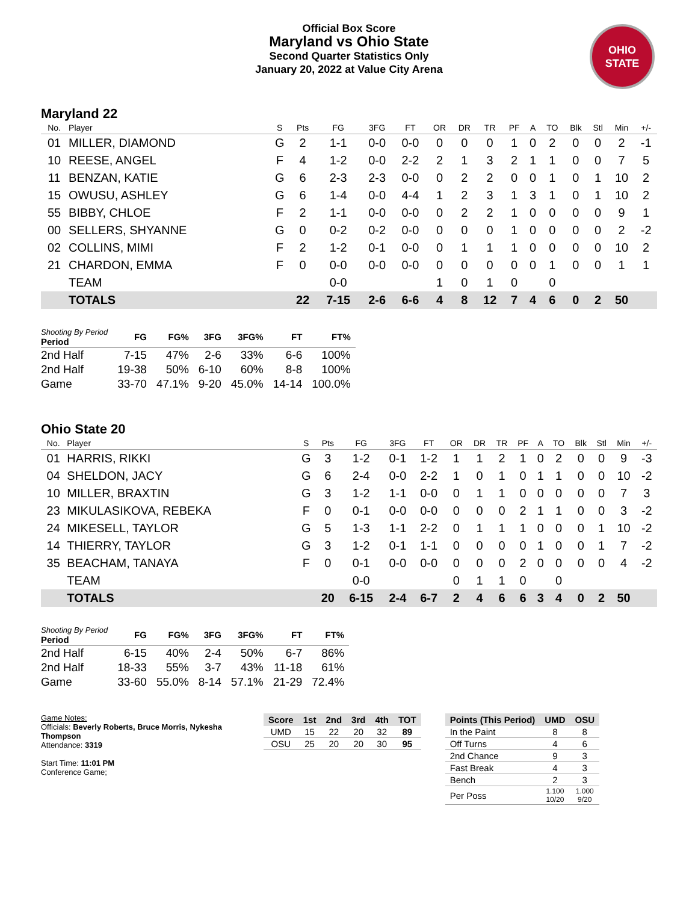Official Box Score
Maryland vs Ohio State
Second Quarter Statistics Only
January 20, 2022 at Value City Arena
OHIO STATE
Maryland 22
| No. | Player | S | Pts | FG | 3FG | FT | OR | DR | TR | PF | A | TO | Blk | Stl | Min | +/- |
| --- | --- | --- | --- | --- | --- | --- | --- | --- | --- | --- | --- | --- | --- | --- | --- | --- |
| 01 | MILLER, DIAMOND | G | 2 | 1-1 | 0-0 | 0-0 | 0 | 0 | 0 | 1 | 0 | 2 | 0 | 0 | 2 | -1 |
| 10 | REESE, ANGEL | F | 4 | 1-2 | 0-0 | 2-2 | 2 | 1 | 3 | 2 | 1 | 1 | 0 | 0 | 7 | 5 |
| 11 | BENZAN, KATIE | G | 6 | 2-3 | 2-3 | 0-0 | 0 | 2 | 2 | 0 | 0 | 1 | 0 | 1 | 10 | 2 |
| 15 | OWUSU, ASHLEY | G | 6 | 1-4 | 0-0 | 4-4 | 1 | 2 | 3 | 1 | 3 | 1 | 0 | 1 | 10 | 2 |
| 55 | BIBBY, CHLOE | F | 2 | 1-1 | 0-0 | 0-0 | 0 | 2 | 2 | 1 | 0 | 0 | 0 | 0 | 9 | 1 |
| 00 | SELLERS, SHYANNE | G | 0 | 0-2 | 0-2 | 0-0 | 0 | 0 | 0 | 1 | 0 | 0 | 0 | 0 | 2 | -2 |
| 02 | COLLINS, MIMI | F | 2 | 1-2 | 0-1 | 0-0 | 0 | 1 | 1 | 1 | 0 | 0 | 0 | 0 | 10 | 2 |
| 21 | CHARDON, EMMA | F | 0 | 0-0 | 0-0 | 0-0 | 0 | 0 | 0 | 0 | 0 | 1 | 0 | 0 | 1 | 1 |
| | TEAM | | | 0-0 | | | 1 | 0 | 1 | 0 | | 0 | | | | |
| | TOTALS | | 22 | 7-15 | 2-6 | 6-6 | 4 | 8 | 12 | 7 | 4 | 6 | 0 | 2 | 50 | |
| Shooting By Period Period | FG | FG% | 3FG | 3FG% | FT | FT% |
| --- | --- | --- | --- | --- | --- | --- |
| 2nd Half | 7-15 | 47% | 2-6 | 33% | 6-6 | 100% |
| 2nd Half | 19-38 | 50% | 6-10 | 60% | 8-8 | 100% |
| Game | 33-70 | 47.1% | 9-20 | 45.0% | 14-14 | 100.0% |
Ohio State 20
| No. | Player | S | Pts | FG | 3FG | FT | OR | DR | TR | PF | A | TO | Blk | Stl | Min | +/- |
| --- | --- | --- | --- | --- | --- | --- | --- | --- | --- | --- | --- | --- | --- | --- | --- | --- |
| 01 | HARRIS, RIKKI | G | 3 | 1-2 | 0-1 | 1-2 | 1 | 1 | 2 | 1 | 0 | 2 | 0 | 0 | 9 | -3 |
| 04 | SHELDON, JACY | G | 6 | 2-4 | 0-0 | 2-2 | 1 | 0 | 1 | 0 | 1 | 1 | 0 | 0 | 10 | -2 |
| 10 | MILLER, BRAXTIN | G | 3 | 1-2 | 1-1 | 0-0 | 0 | 1 | 1 | 0 | 0 | 0 | 0 | 0 | 7 | 3 |
| 23 | MIKULASIKOVA, REBEKA | F | 0 | 0-1 | 0-0 | 0-0 | 0 | 0 | 0 | 2 | 1 | 1 | 0 | 0 | 3 | -2 |
| 24 | MIKESELL, TAYLOR | G | 5 | 1-3 | 1-1 | 2-2 | 0 | 1 | 1 | 1 | 0 | 0 | 0 | 1 | 10 | -2 |
| 14 | THIERRY, TAYLOR | G | 3 | 1-2 | 0-1 | 1-1 | 0 | 0 | 0 | 0 | 1 | 0 | 0 | 1 | 7 | -2 |
| 35 | BEACHAM, TANAYA | F | 0 | 0-1 | 0-0 | 0-0 | 0 | 0 | 0 | 2 | 0 | 0 | 0 | 0 | 4 | -2 |
| | TEAM | | | 0-0 | | | 0 | 1 | 1 | 0 | | 0 | | | | |
| | TOTALS | | 20 | 6-15 | 2-4 | 6-7 | 2 | 4 | 6 | 6 | 3 | 4 | 0 | 2 | 50 | |
| Shooting By Period Period | FG | FG% | 3FG | 3FG% | FT | FT% |
| --- | --- | --- | --- | --- | --- | --- |
| 2nd Half | 6-15 | 40% | 2-4 | 50% | 6-7 | 86% |
| 2nd Half | 18-33 | 55% | 3-7 | 43% | 11-18 | 61% |
| Game | 33-60 | 55.0% | 8-14 | 57.1% | 21-29 | 72.4% |
Game Notes:
Officials: Beverly Roberts, Bruce Morris, Nykesha Thompson
Attendance: 3319
Start Time: 11:01 PM
Conference Game;
| Score | 1st | 2nd | 3rd | 4th | TOT |
| --- | --- | --- | --- | --- | --- |
| UMD | 15 | 22 | 20 | 32 | 89 |
| OSU | 25 | 20 | 20 | 30 | 95 |
| Points (This Period) | UMD | OSU |
| --- | --- | --- |
| In the Paint | 8 | 8 |
| Off Turns | 4 | 6 |
| 2nd Chance | 9 | 3 |
| Fast Break | 4 | 3 |
| Bench | 2 | 3 |
| Per Poss | 1.100 10/20 | 1.000 9/20 |